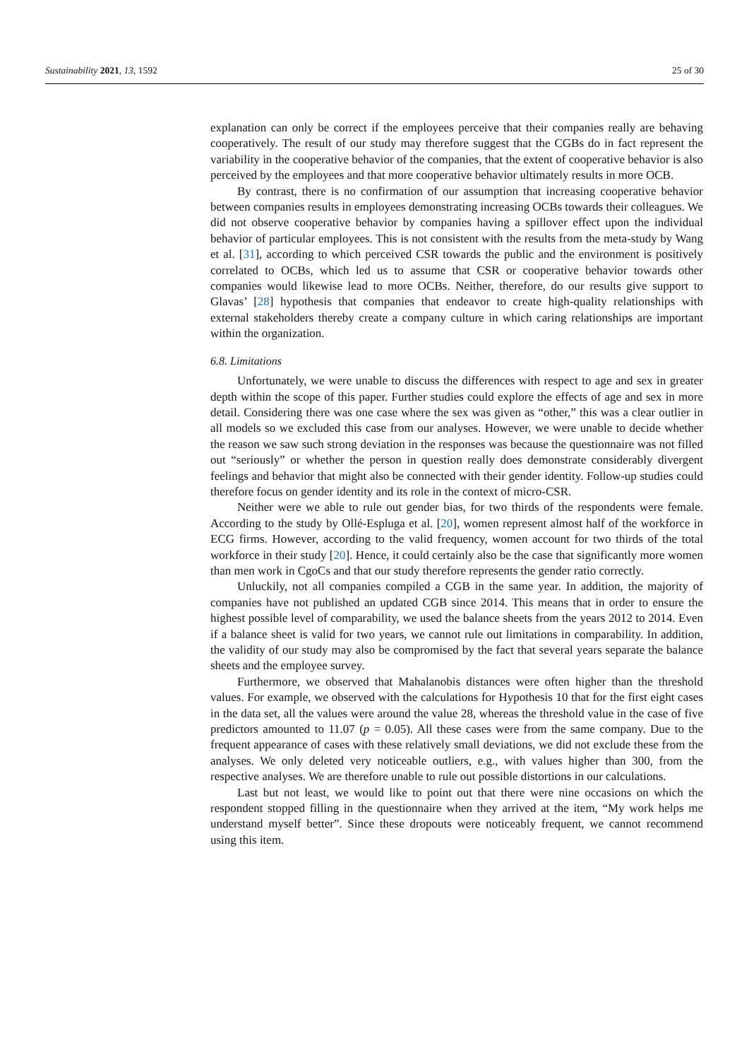Sustainability 2021, 13, 1592 25 of 30
explanation can only be correct if the employees perceive that their companies really are behaving cooperatively. The result of our study may therefore suggest that the CGBs do in fact represent the variability in the cooperative behavior of the companies, that the extent of cooperative behavior is also perceived by the employees and that more cooperative behavior ultimately results in more OCB.
By contrast, there is no confirmation of our assumption that increasing cooperative behavior between companies results in employees demonstrating increasing OCBs towards their colleagues. We did not observe cooperative behavior by companies having a spillover effect upon the individual behavior of particular employees. This is not consistent with the results from the meta-study by Wang et al. [31], according to which perceived CSR towards the public and the environment is positively correlated to OCBs, which led us to assume that CSR or cooperative behavior towards other companies would likewise lead to more OCBs. Neither, therefore, do our results give support to Glavas’ [28] hypothesis that companies that endeavor to create high-quality relationships with external stakeholders thereby create a company culture in which caring relationships are important within the organization.
6.8. Limitations
Unfortunately, we were unable to discuss the differences with respect to age and sex in greater depth within the scope of this paper. Further studies could explore the effects of age and sex in more detail. Considering there was one case where the sex was given as “other,” this was a clear outlier in all models so we excluded this case from our analyses. However, we were unable to decide whether the reason we saw such strong deviation in the responses was because the questionnaire was not filled out “seriously” or whether the person in question really does demonstrate considerably divergent feelings and behavior that might also be connected with their gender identity. Follow-up studies could therefore focus on gender identity and its role in the context of micro-CSR.
Neither were we able to rule out gender bias, for two thirds of the respondents were female. According to the study by Ollé-Espluga et al. [20], women represent almost half of the workforce in ECG firms. However, according to the valid frequency, women account for two thirds of the total workforce in their study [20]. Hence, it could certainly also be the case that significantly more women than men work in CgoCs and that our study therefore represents the gender ratio correctly.
Unluckily, not all companies compiled a CGB in the same year. In addition, the majority of companies have not published an updated CGB since 2014. This means that in order to ensure the highest possible level of comparability, we used the balance sheets from the years 2012 to 2014. Even if a balance sheet is valid for two years, we cannot rule out limitations in comparability. In addition, the validity of our study may also be compromised by the fact that several years separate the balance sheets and the employee survey.
Furthermore, we observed that Mahalanobis distances were often higher than the threshold values. For example, we observed with the calculations for Hypothesis 10 that for the first eight cases in the data set, all the values were around the value 28, whereas the threshold value in the case of five predictors amounted to 11.07 (p = 0.05). All these cases were from the same company. Due to the frequent appearance of cases with these relatively small deviations, we did not exclude these from the analyses. We only deleted very noticeable outliers, e.g., with values higher than 300, from the respective analyses. We are therefore unable to rule out possible distortions in our calculations.
Last but not least, we would like to point out that there were nine occasions on which the respondent stopped filling in the questionnaire when they arrived at the item, “My work helps me understand myself better”. Since these dropouts were noticeably frequent, we cannot recommend using this item.